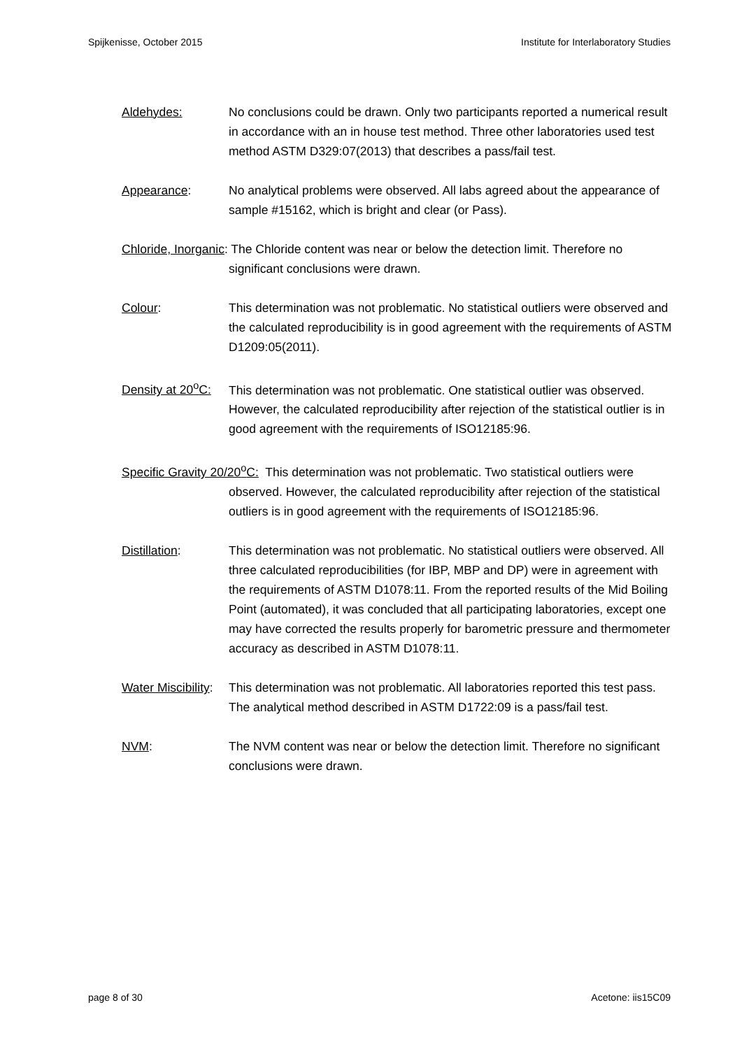Spijkenisse, October 2015 Institute for Interlaboratory Studies
Aldehydes: No conclusions could be drawn. Only two participants reported a numerical result in accordance with an in house test method. Three other laboratories used test method ASTM D329:07(2013) that describes a pass/fail test.
Appearance: No analytical problems were observed. All labs agreed about the appearance of sample #15162, which is bright and clear (or Pass).
Chloride, Inorganic: The Chloride content was near or below the detection limit. Therefore no significant conclusions were drawn.
Colour: This determination was not problematic. No statistical outliers were observed and the calculated reproducibility is in good agreement with the requirements of ASTM D1209:05(2011).
Density at 20<sup>o</sup>C: This determination was not problematic. One statistical outlier was observed. However, the calculated reproducibility after rejection of the statistical outlier is in good agreement with the requirements of ISO12185:96.
Specific Gravity 20/20<sup>o</sup>C: This determination was not problematic. Two statistical outliers were observed. However, the calculated reproducibility after rejection of the statistical outliers is in good agreement with the requirements of ISO12185:96.
Distillation: This determination was not problematic. No statistical outliers were observed. All three calculated reproducibilities (for IBP, MBP and DP) were in agreement with the requirements of ASTM D1078:11. From the reported results of the Mid Boiling Point (automated), it was concluded that all participating laboratories, except one may have corrected the results properly for barometric pressure and thermometer accuracy as described in ASTM D1078:11.
Water Miscibility: This determination was not problematic. All laboratories reported this test pass. The analytical method described in ASTM D1722:09 is a pass/fail test.
NVM: The NVM content was near or below the detection limit. Therefore no significant conclusions were drawn.
page 8 of 30 Acetone: iis15C09